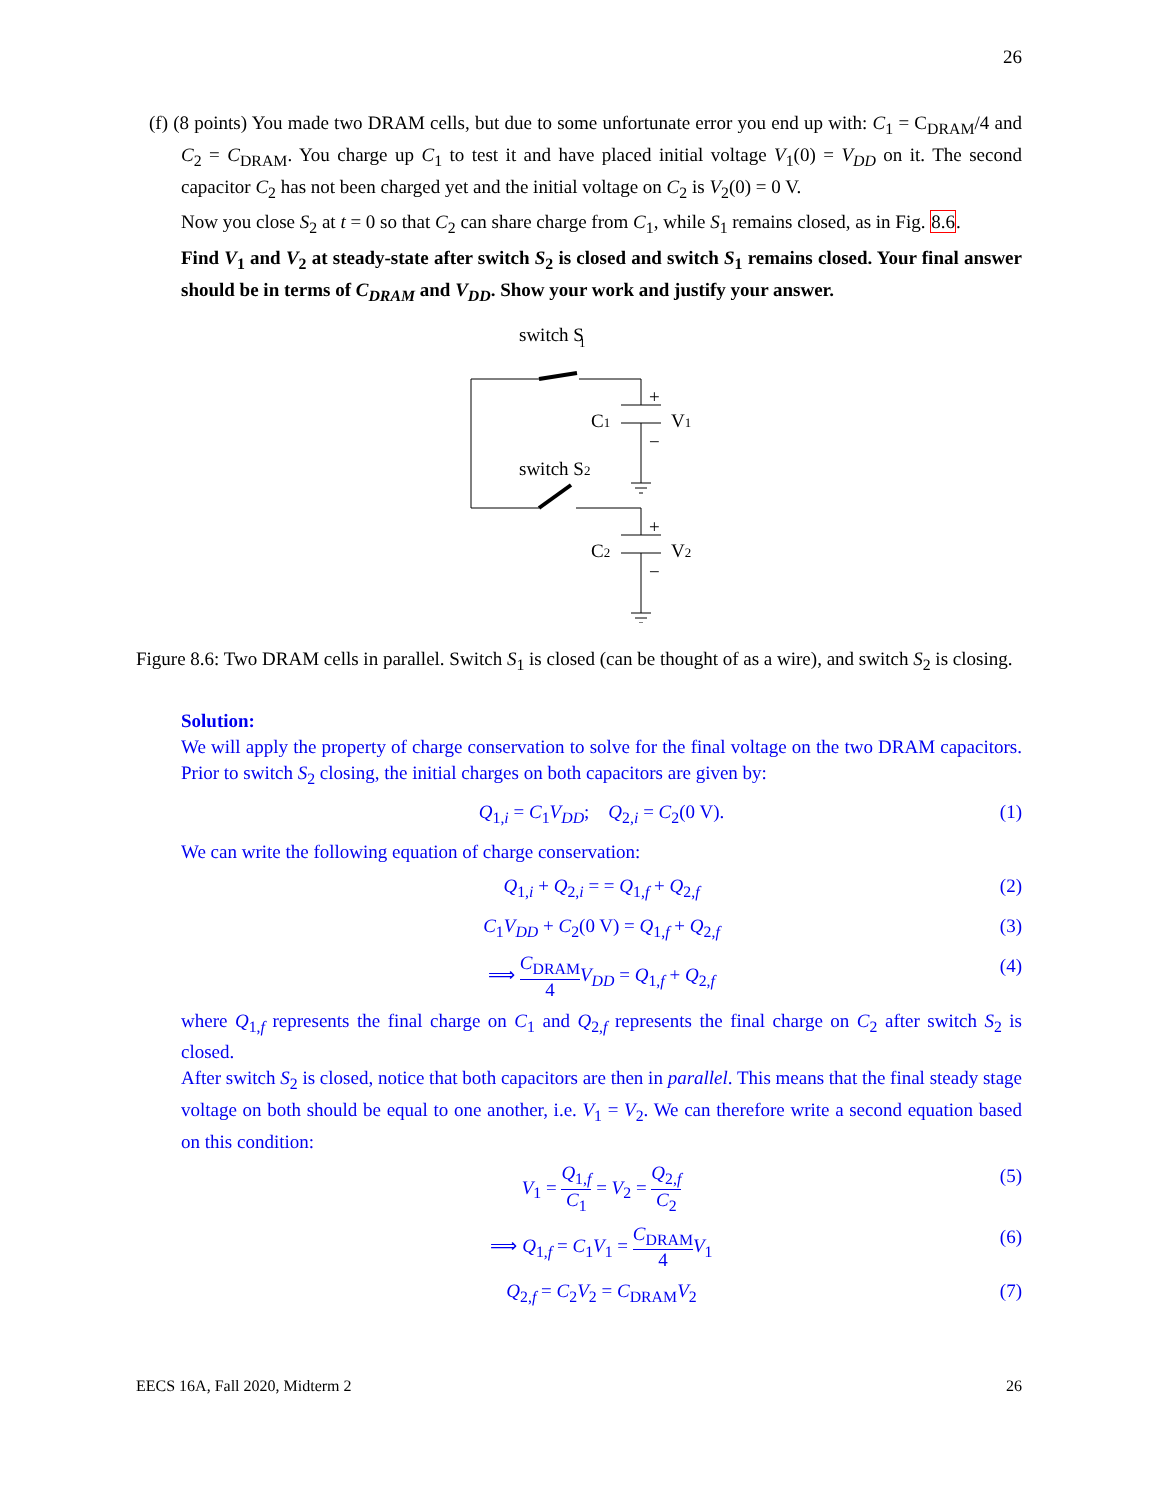26
(f) (8 points) You made two DRAM cells, but due to some unfortunate error you end up with: C<sub>1</sub> = C<sub>DRAM</sub>/4 and C<sub>2</sub> = C<sub>DRAM</sub>. You charge up C<sub>1</sub> to test it and have placed initial voltage V<sub>1</sub>(0) = V<sub>DD</sub> on it. The second capacitor C<sub>2</sub> has not been charged yet and the initial voltage on C<sub>2</sub> is V<sub>2</sub>(0) = 0 V.
Now you close S<sub>2</sub> at t = 0 so that C<sub>2</sub> can share charge from C<sub>1</sub>, while S<sub>1</sub> remains closed, as in Fig. 8.6.
Find V<sub>1</sub> and V<sub>2</sub> at steady-state after switch S<sub>2</sub> is closed and switch S<sub>1</sub> remains closed. Your final answer should be in terms of C<sub>DRAM</sub> and V<sub>DD</sub>. Show your work and justify your answer.
switch S
1
C1
V1
+
−
switch S2
C2
V2
+
−
Figure 8.6: Two DRAM cells in parallel. Switch S<sub>1</sub> is closed (can be thought of as a wire), and switch S<sub>2</sub> is closing.
Solution:
We will apply the property of charge conservation to solve for the final voltage on the two DRAM capacitors. Prior to switch S<sub>2</sub> closing, the initial charges on both capacitors are given by:
Q<sub>1,i</sub> = C<sub>1</sub>V<sub>DD</sub>; Q<sub>2,i</sub> = C<sub>2</sub>(0 V). (1)
We can write the following equation of charge conservation:
Q<sub>1,i</sub> + Q<sub>2,i</sub> = = Q<sub>1,f</sub> + Q<sub>2,f</sub> (2)
C<sub>1</sub>V<sub>DD</sub> + C<sub>2</sub>(0 V) = Q<sub>1,f</sub> + Q<sub>2,f</sub> (3)
⟹ C<sub>DRAM</sub> 4 V<sub>DD</sub> = Q<sub>1,f</sub> + Q<sub>2,f</sub> (4)
where Q<sub>1,f</sub> represents the final charge on C<sub>1</sub> and Q<sub>2,f</sub> represents the final charge on C<sub>2</sub> after switch S<sub>2</sub> is closed.
After switch S<sub>2</sub> is closed, notice that both capacitors are then in parallel. This means that the final steady stage voltage on both should be equal to one another, i.e. V<sub>1</sub> = V<sub>2</sub>. We can therefore write a second equation based on this condition:
V<sub>1</sub> = Q<sub>1,f</sub> C<sub>1</sub> = V<sub>2</sub> = Q<sub>2,f</sub> C<sub>2</sub> (5)
⟹ Q<sub>1,f</sub> = C<sub>1</sub>V<sub>1</sub> = C<sub>DRAM</sub> 4 V<sub>1</sub> (6)
Q<sub>2,f</sub> = C<sub>2</sub>V<sub>2</sub> = C<sub>DRAM</sub>V<sub>2</sub> (7)
EECS 16A, Fall 2020, Midterm 2 26